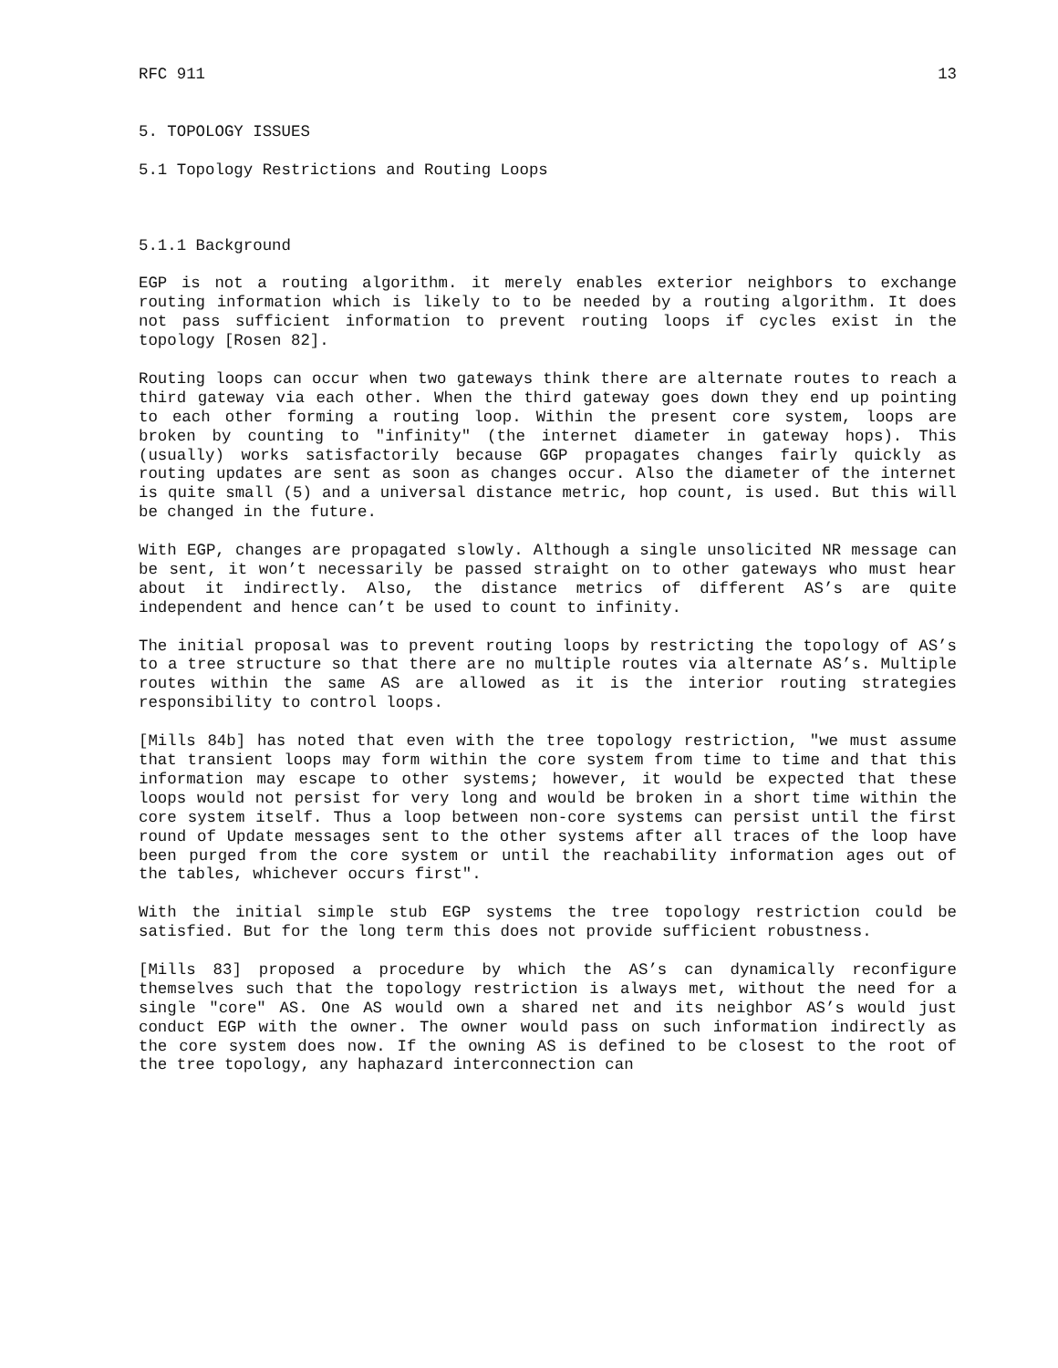RFC 911 13
5. TOPOLOGY ISSUES
5.1 Topology Restrictions and Routing Loops
5.1.1 Background
EGP is not a routing algorithm. it merely enables exterior neighbors to exchange routing information which is likely to to be needed by a routing algorithm. It does not pass sufficient information to prevent routing loops if cycles exist in the topology [Rosen 82].
Routing loops can occur when two gateways think there are alternate routes to reach a third gateway via each other. When the third gateway goes down they end up pointing to each other forming a routing loop. Within the present core system, loops are broken by counting to "infinity" (the internet diameter in gateway hops). This (usually) works satisfactorily because GGP propagates changes fairly quickly as routing updates are sent as soon as changes occur. Also the diameter of the internet is quite small (5) and a universal distance metric, hop count, is used. But this will be changed in the future.
With EGP, changes are propagated slowly. Although a single unsolicited NR message can be sent, it won’t necessarily be passed straight on to other gateways who must hear about it indirectly. Also, the distance metrics of different AS’s are quite independent and hence can’t be used to count to infinity.
The initial proposal was to prevent routing loops by restricting the topology of AS’s to a tree structure so that there are no multiple routes via alternate AS’s. Multiple routes within the same AS are allowed as it is the interior routing strategies responsibility to control loops.
[Mills 84b] has noted that even with the tree topology restriction, "we must assume that transient loops may form within the core system from time to time and that this information may escape to other systems; however, it would be expected that these loops would not persist for very long and would be broken in a short time within the core system itself. Thus a loop between non-core systems can persist until the first round of Update messages sent to the other systems after all traces of the loop have been purged from the core system or until the reachability information ages out of the tables, whichever occurs first".
With the initial simple stub EGP systems the tree topology restriction could be satisfied. But for the long term this does not provide sufficient robustness.
[Mills 83] proposed a procedure by which the AS’s can dynamically reconfigure themselves such that the topology restriction is always met, without the need for a single "core" AS. One AS would own a shared net and its neighbor AS’s would just conduct EGP with the owner. The owner would pass on such information indirectly as the core system does now. If the owning AS is defined to be closest to the root of the tree topology, any haphazard interconnection can